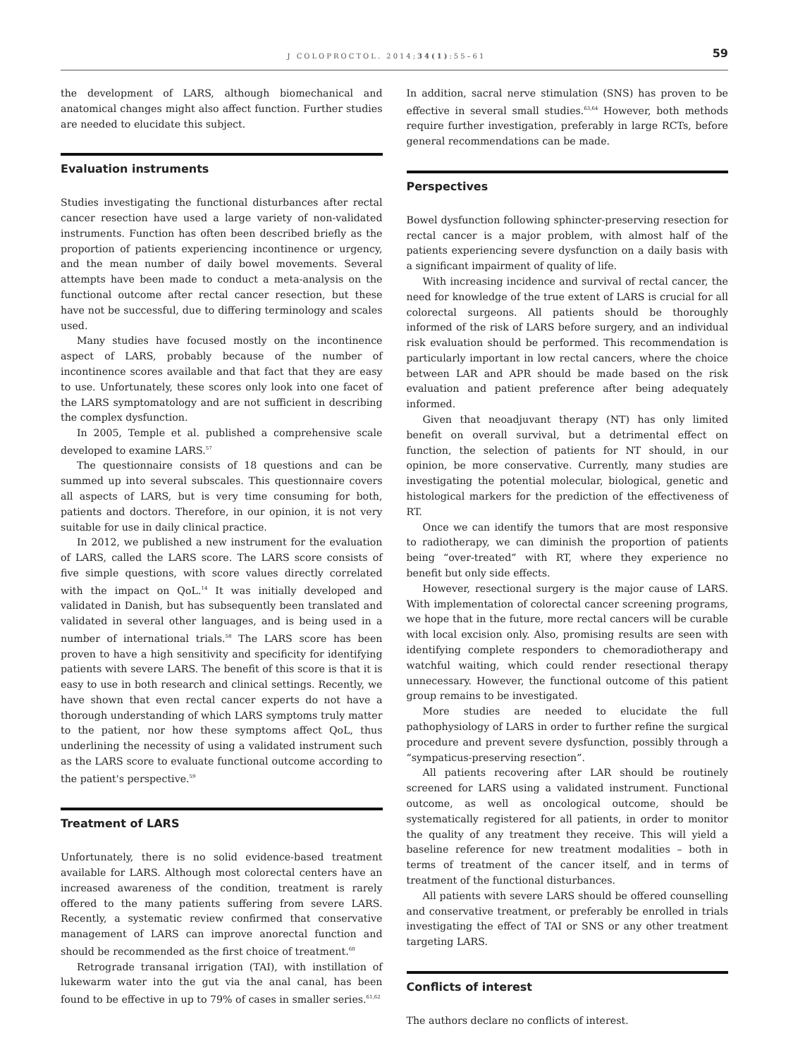J COLOPROCTOL. 2014;34(1):55–61 59
the development of LARS, although biomechanical and anatomical changes might also affect function. Further studies are needed to elucidate this subject.
Evaluation instruments
Studies investigating the functional disturbances after rectal cancer resection have used a large variety of non-validated instruments. Function has often been described briefly as the proportion of patients experiencing incontinence or urgency, and the mean number of daily bowel movements. Several attempts have been made to conduct a meta-analysis on the functional outcome after rectal cancer resection, but these have not be successful, due to differing terminology and scales used.
Many studies have focused mostly on the incontinence aspect of LARS, probably because of the number of incontinence scores available and that fact that they are easy to use. Unfortunately, these scores only look into one facet of the LARS symptomatology and are not sufficient in describing the complex dysfunction.
In 2005, Temple et al. published a comprehensive scale developed to examine LARS.<sup>57</sup>
The questionnaire consists of 18 questions and can be summed up into several subscales. This questionnaire covers all aspects of LARS, but is very time consuming for both, patients and doctors. Therefore, in our opinion, it is not very suitable for use in daily clinical practice.
In 2012, we published a new instrument for the evaluation of LARS, called the LARS score. The LARS score consists of five simple questions, with score values directly correlated with the impact on QoL.<sup>14</sup> It was initially developed and validated in Danish, but has subsequently been translated and validated in several other languages, and is being used in a number of international trials.<sup>58</sup> The LARS score has been proven to have a high sensitivity and specificity for identifying patients with severe LARS. The benefit of this score is that it is easy to use in both research and clinical settings. Recently, we have shown that even rectal cancer experts do not have a thorough understanding of which LARS symptoms truly matter to the patient, nor how these symptoms affect QoL, thus underlining the necessity of using a validated instrument such as the LARS score to evaluate functional outcome according to the patient's perspective.<sup>59</sup>
Treatment of LARS
Unfortunately, there is no solid evidence-based treatment available for LARS. Although most colorectal centers have an increased awareness of the condition, treatment is rarely offered to the many patients suffering from severe LARS. Recently, a systematic review confirmed that conservative management of LARS can improve anorectal function and should be recommended as the first choice of treatment.<sup>60</sup>
Retrograde transanal irrigation (TAI), with instillation of lukewarm water into the gut via the anal canal, has been found to be effective in up to 79% of cases in smaller series.<sup>61,62</sup>
In addition, sacral nerve stimulation (SNS) has proven to be effective in several small studies.<sup>63,64</sup> However, both methods require further investigation, preferably in large RCTs, before general recommendations can be made.
Perspectives
Bowel dysfunction following sphincter-preserving resection for rectal cancer is a major problem, with almost half of the patients experiencing severe dysfunction on a daily basis with a significant impairment of quality of life.
With increasing incidence and survival of rectal cancer, the need for knowledge of the true extent of LARS is crucial for all colorectal surgeons. All patients should be thoroughly informed of the risk of LARS before surgery, and an individual risk evaluation should be performed. This recommendation is particularly important in low rectal cancers, where the choice between LAR and APR should be made based on the risk evaluation and patient preference after being adequately informed.
Given that neoadjuvant therapy (NT) has only limited benefit on overall survival, but a detrimental effect on function, the selection of patients for NT should, in our opinion, be more conservative. Currently, many studies are investigating the potential molecular, biological, genetic and histological markers for the prediction of the effectiveness of RT.
Once we can identify the tumors that are most responsive to radiotherapy, we can diminish the proportion of patients being “over-treated” with RT, where they experience no benefit but only side effects.
However, resectional surgery is the major cause of LARS. With implementation of colorectal cancer screening programs, we hope that in the future, more rectal cancers will be curable with local excision only. Also, promising results are seen with identifying complete responders to chemoradiotherapy and watchful waiting, which could render resectional therapy unnecessary. However, the functional outcome of this patient group remains to be investigated.
More studies are needed to elucidate the full pathophysiology of LARS in order to further refine the surgical procedure and prevent severe dysfunction, possibly through a “sympaticus-preserving resection”.
All patients recovering after LAR should be routinely screened for LARS using a validated instrument. Functional outcome, as well as oncological outcome, should be systematically registered for all patients, in order to monitor the quality of any treatment they receive. This will yield a baseline reference for new treatment modalities – both in terms of treatment of the cancer itself, and in terms of treatment of the functional disturbances.
All patients with severe LARS should be offered counselling and conservative treatment, or preferably be enrolled in trials investigating the effect of TAI or SNS or any other treatment targeting LARS.
Conflicts of interest
The authors declare no conflicts of interest.